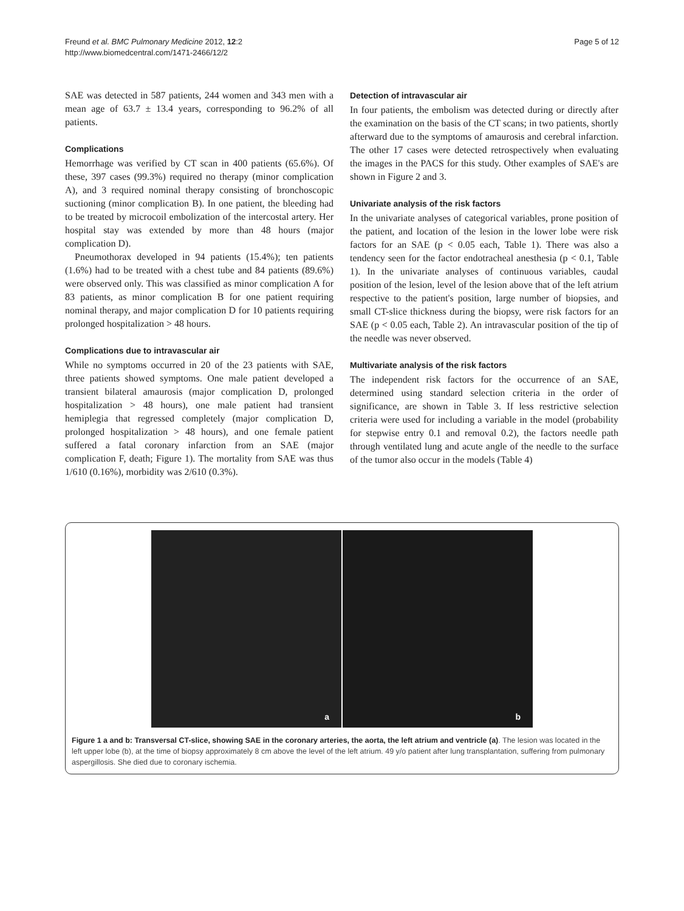Freund et al. BMC Pulmonary Medicine 2012, 12:2
http://www.biomedcentral.com/1471-2466/12/2
Page 5 of 12
SAE was detected in 587 patients, 244 women and 343 men with a mean age of 63.7 ± 13.4 years, corresponding to 96.2% of all patients.
Complications
Hemorrhage was verified by CT scan in 400 patients (65.6%). Of these, 397 cases (99.3%) required no therapy (minor complication A), and 3 required nominal therapy consisting of bronchoscopic suctioning (minor complication B). In one patient, the bleeding had to be treated by microcoil embolization of the intercostal artery. Her hospital stay was extended by more than 48 hours (major complication D).
Pneumothorax developed in 94 patients (15.4%); ten patients (1.6%) had to be treated with a chest tube and 84 patients (89.6%) were observed only. This was classified as minor complication A for 83 patients, as minor complication B for one patient requiring nominal therapy, and major complication D for 10 patients requiring prolonged hospitalization > 48 hours.
Complications due to intravascular air
While no symptoms occurred in 20 of the 23 patients with SAE, three patients showed symptoms. One male patient developed a transient bilateral amaurosis (major complication D, prolonged hospitalization > 48 hours), one male patient had transient hemiplegia that regressed completely (major complication D, prolonged hospitalization > 48 hours), and one female patient suffered a fatal coronary infarction from an SAE (major complication F, death; Figure 1). The mortality from SAE was thus 1/610 (0.16%), morbidity was 2/610 (0.3%).
Detection of intravascular air
In four patients, the embolism was detected during or directly after the examination on the basis of the CT scans; in two patients, shortly afterward due to the symptoms of amaurosis and cerebral infarction. The other 17 cases were detected retrospectively when evaluating the images in the PACS for this study. Other examples of SAE's are shown in Figure 2 and 3.
Univariate analysis of the risk factors
In the univariate analyses of categorical variables, prone position of the patient, and location of the lesion in the lower lobe were risk factors for an SAE (p < 0.05 each, Table 1). There was also a tendency seen for the factor endotracheal anesthesia (p < 0.1, Table 1). In the univariate analyses of continuous variables, caudal position of the lesion, level of the lesion above that of the left atrium respective to the patient's position, large number of biopsies, and small CT-slice thickness during the biopsy, were risk factors for an SAE (p < 0.05 each, Table 2). An intravascular position of the tip of the needle was never observed.
Multivariate analysis of the risk factors
The independent risk factors for the occurrence of an SAE, determined using standard selection criteria in the order of significance, are shown in Table 3. If less restrictive selection criteria were used for including a variable in the model (probability for stepwise entry 0.1 and removal 0.2), the factors needle path through ventilated lung and acute angle of the needle to the surface of the tumor also occur in the models (Table 4)
a
b
Figure 1 a and b: Transversal CT-slice, showing SAE in the coronary arteries, the aorta, the left atrium and ventricle (a). The lesion was located in the left upper lobe (b), at the time of biopsy approximately 8 cm above the level of the left atrium. 49 y/o patient after lung transplantation, suffering from pulmonary aspergillosis. She died due to coronary ischemia.